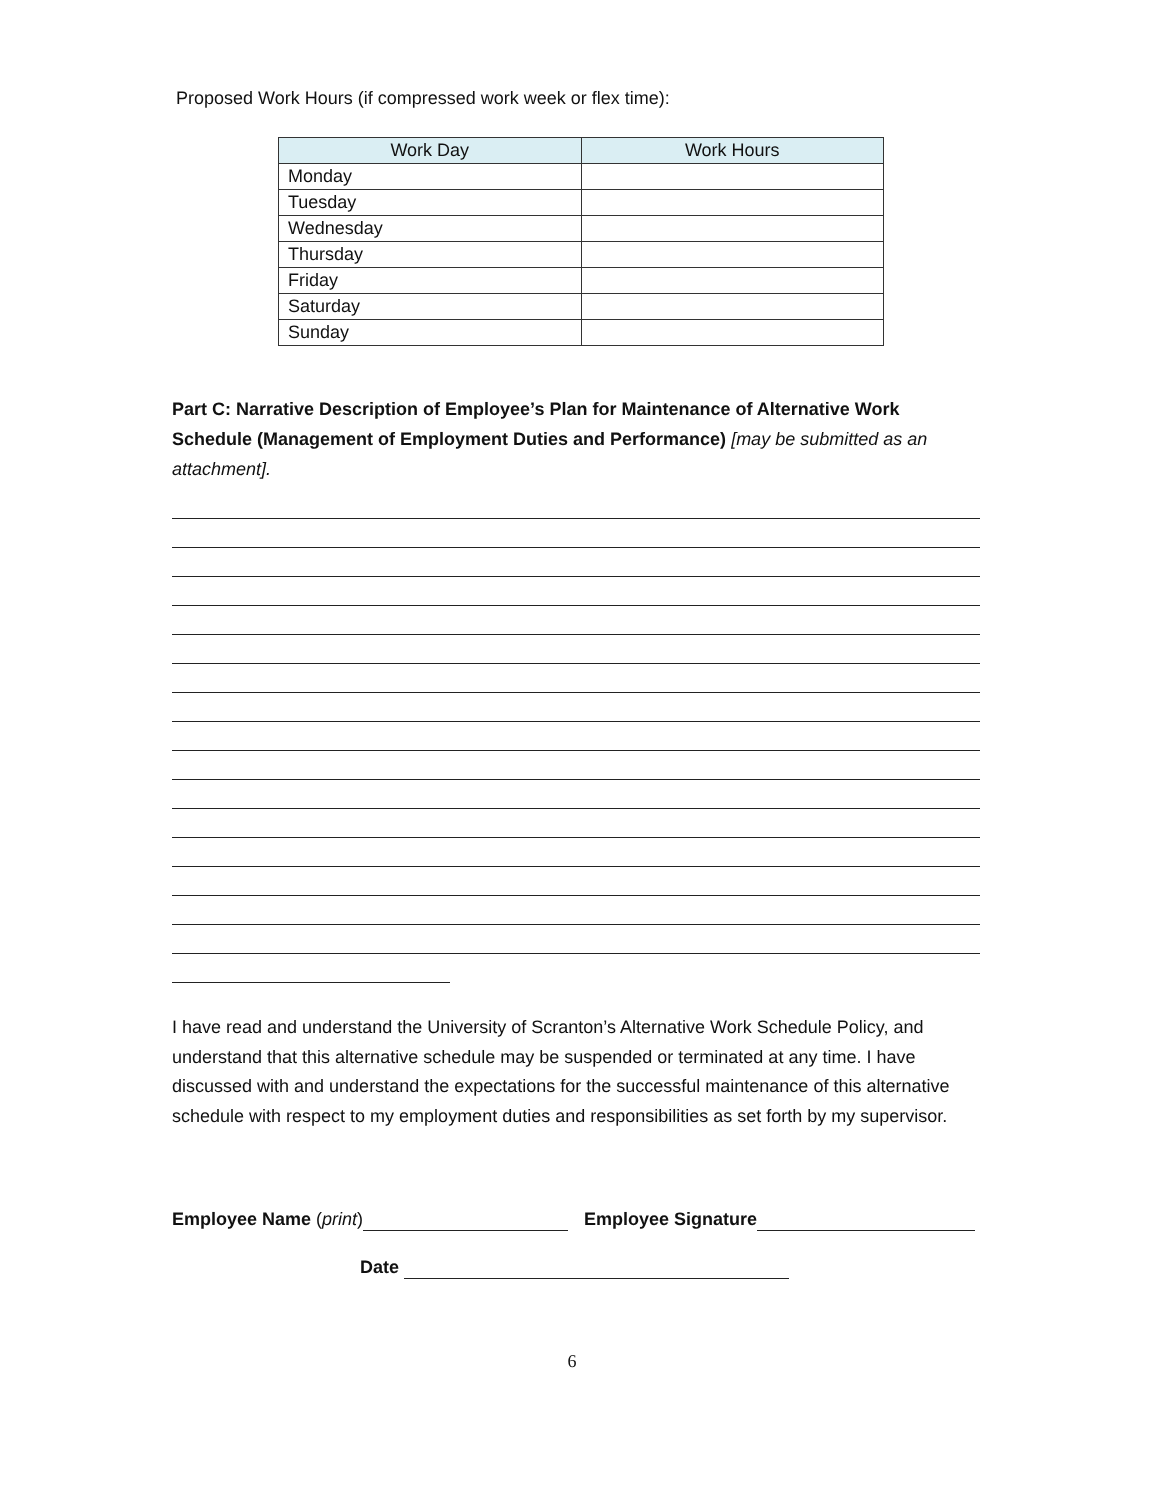Proposed Work Hours (if compressed work week or flex time):
| Work Day | Work Hours |
| --- | --- |
| Monday | |
| Tuesday | |
| Wednesday | |
| Thursday | |
| Friday | |
| Saturday | |
| Sunday | |
Part C: Narrative Description of Employee’s Plan for Maintenance of Alternative Work Schedule (Management of Employment Duties and Performance) [may be submitted as an attachment].
I have read and understand the University of Scranton’s Alternative Work Schedule Policy, and understand that this alternative schedule may be suspended or terminated at any time. I have discussed with and understand the expectations for the successful maintenance of this alternative schedule with respect to my employment duties and responsibilities as set forth by my supervisor.
Employee Name (print) Employee Signature
Date
6